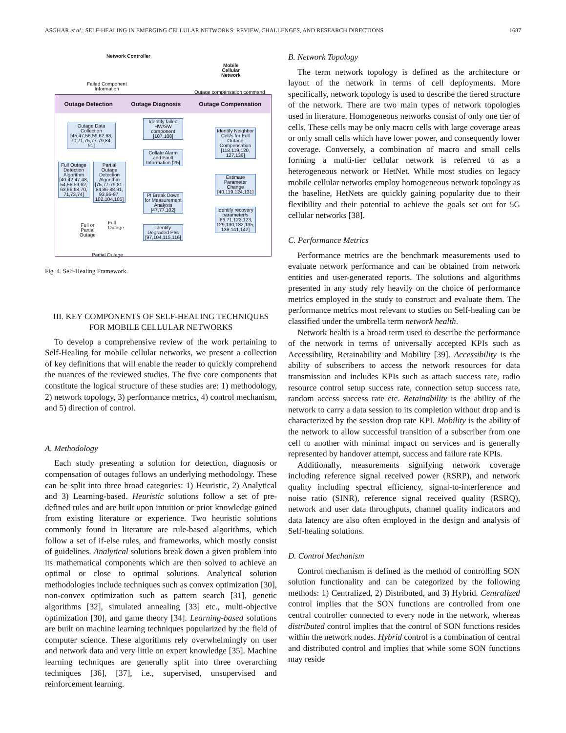ASGHAR et al.: SELF-HEALING IN EMERGING CELLULAR NETWORKS: REVIEW, CHALLENGES, AND RESEARCH DIRECTIONS 1687
Network Controller
Mobile
Cellular
Network
Failed Component
Information
Outage compensation command
Outage Detection Outage Diagnosis Outage Compensation
Outage Data Collection [45,47,56,59,62,63, 70,71,75,77-79,84, 91]
Full Outage Detection Algorithm [40-42,47,48, 54,56,59,62, 63,66,68,70, 71,73,74]
Partial Outage Detection Algorithm [75,77-79,81- 84,86-88,91, 93,95-97, 102,104,105]
Full or
Partial
Outage
Full
Outage
Partial Outage
Identify failed HW/SW component [107,108]
Collate Alarm and Fault Information [25]
PI Break Down for Measurement Analysis [47,77,102]
Identify Degraded PI/s [97,104,115,116]
Identify Neighbor Cell/s for Full Outage Compensation [118,119,120, 127,136]
Estimate Parameter Change [40,119,124,131]
Identify recovery parameter/s [66,71,122,123, 129,130,132,135, 138,141,142]
Fig. 4. Self-Healing Framework.
III. KEY COMPONENTS OF SELF-HEALING TECHNIQUES
FOR MOBILE CELLULAR NETWORKS
To develop a comprehensive review of the work pertaining to Self-Healing for mobile cellular networks, we present a collection of key definitions that will enable the reader to quickly comprehend the nuances of the reviewed studies. The five core components that constitute the logical structure of these studies are: 1) methodology, 2) network topology, 3) performance metrics, 4) control mechanism, and 5) direction of control.
A. Methodology
Each study presenting a solution for detection, diagnosis or compensation of outages follows an underlying methodology. These can be split into three broad categories: 1) Heuristic, 2) Analytical and 3) Learning-based. Heuristic solutions follow a set of pre-defined rules and are built upon intuition or prior knowledge gained from existing literature or experience. Two heuristic solutions commonly found in literature are rule-based algorithms, which follow a set of if-else rules, and frameworks, which mostly consist of guidelines. Analytical solutions break down a given problem into its mathematical components which are then solved to achieve an optimal or close to optimal solutions. Analytical solution methodologies include techniques such as convex optimization [30], non-convex optimization such as pattern search [31], genetic algorithms [32], simulated annealing [33] etc., multi-objective optimization [30], and game theory [34]. Learning-based solutions are built on machine learning techniques popularized by the field of computer science. These algorithms rely overwhelmingly on user and network data and very little on expert knowledge [35]. Machine learning techniques are generally split into three overarching techniques [36], [37], i.e., supervised, unsupervised and reinforcement learning.
B. Network Topology
The term network topology is defined as the architecture or layout of the network in terms of cell deployments. More specifically, network topology is used to describe the tiered structure of the network. There are two main types of network topologies used in literature. Homogeneous networks consist of only one tier of cells. These cells may be only macro cells with large coverage areas or only small cells which have lower power, and consequently lower coverage. Conversely, a combination of macro and small cells forming a multi-tier cellular network is referred to as a heterogeneous network or HetNet. While most studies on legacy mobile cellular networks employ homogeneous network topology as the baseline, HetNets are quickly gaining popularity due to their flexibility and their potential to achieve the goals set out for 5G cellular networks [38].
C. Performance Metrics
Performance metrics are the benchmark measurements used to evaluate network performance and can be obtained from network entities and user-generated reports. The solutions and algorithms presented in any study rely heavily on the choice of performance metrics employed in the study to construct and evaluate them. The performance metrics most relevant to studies on Self-healing can be classified under the umbrella term network health.
Network health is a broad term used to describe the performance of the network in terms of universally accepted KPIs such as Accessibility, Retainability and Mobility [39]. Accessibility is the ability of subscribers to access the network resources for data transmission and includes KPIs such as attach success rate, radio resource control setup success rate, connection setup success rate, random access success rate etc. Retainability is the ability of the network to carry a data session to its completion without drop and is characterized by the session drop rate KPI. Mobility is the ability of the network to allow successful transition of a subscriber from one cell to another with minimal impact on services and is generally represented by handover attempt, success and failure rate KPIs.
Additionally, measurements signifying network coverage including reference signal received power (RSRP), and network quality including spectral efficiency, signal-to-interference and noise ratio (SINR), reference signal received quality (RSRQ), network and user data throughputs, channel quality indicators and data latency are also often employed in the design and analysis of Self-healing solutions.
D. Control Mechanism
Control mechanism is defined as the method of controlling SON solution functionality and can be categorized by the following methods: 1) Centralized, 2) Distributed, and 3) Hybrid. Centralized control implies that the SON functions are controlled from one central controller connected to every node in the network, whereas distributed control implies that the control of SON functions resides within the network nodes. Hybrid control is a combination of central and distributed control and implies that while some SON functions may reside